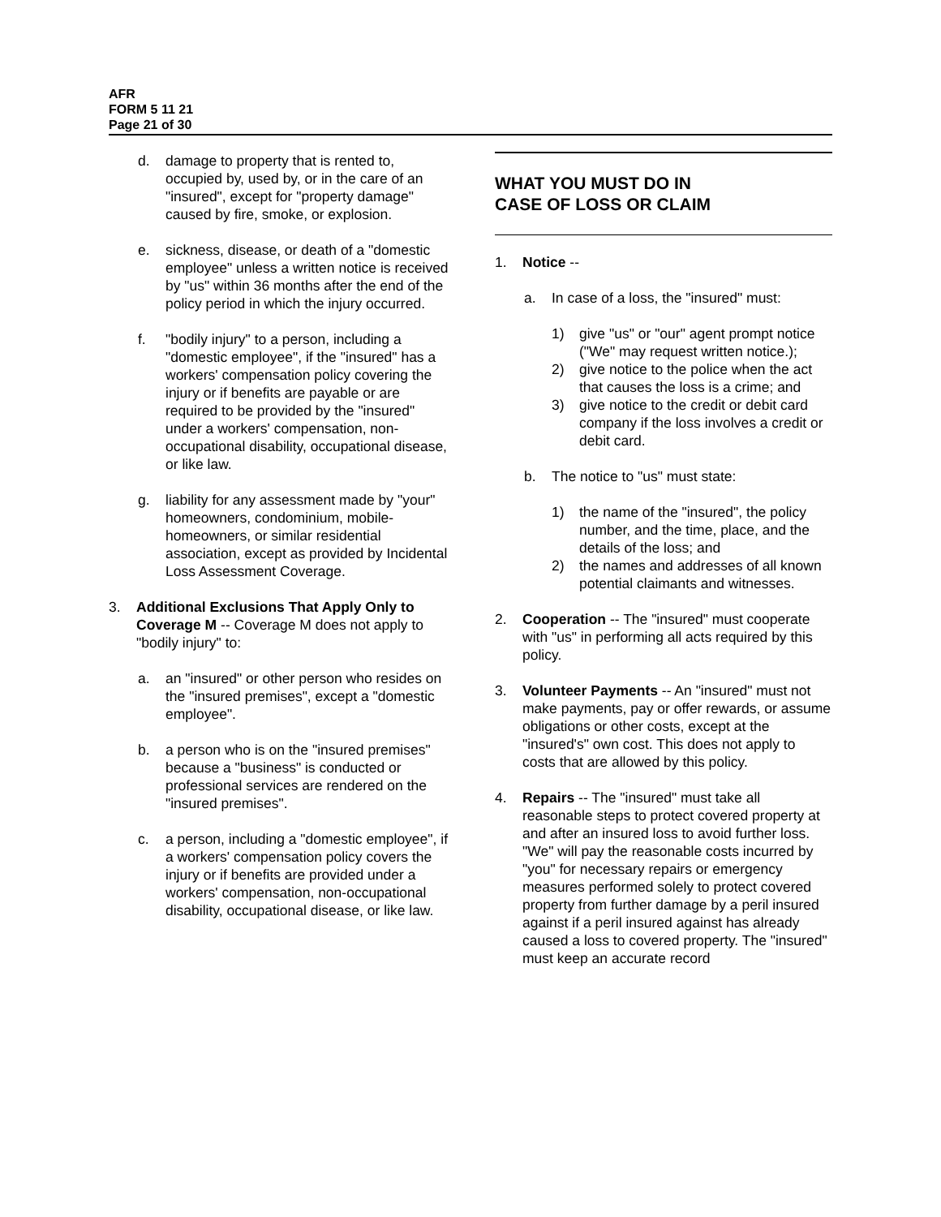AFR
FORM 5 11 21
Page 21 of 30
d. damage to property that is rented to, occupied by, used by, or in the care of an "insured", except for "property damage" caused by fire, smoke, or explosion.
e. sickness, disease, or death of a "domestic employee" unless a written notice is received by "us" within 36 months after the end of the policy period in which the injury occurred.
f. "bodily injury" to a person, including a "domestic employee", if the "insured" has a workers' compensation policy covering the injury or if benefits are payable or are required to be provided by the "insured" under a workers' compensation, non-occupational disability, occupational disease, or like law.
g. liability for any assessment made by "your" homeowners, condominium, mobile-homeowners, or similar residential association, except as provided by Incidental Loss Assessment Coverage.
3. Additional Exclusions That Apply Only to Coverage M -- Coverage M does not apply to "bodily injury" to:
a. an "insured" or other person who resides on the "insured premises", except a "domestic employee".
b. a person who is on the "insured premises" because a "business" is conducted or professional services are rendered on the "insured premises".
c. a person, including a "domestic employee", if a workers' compensation policy covers the injury or if benefits are provided under a workers' compensation, non-occupational disability, occupational disease, or like law.
WHAT YOU MUST DO IN
CASE OF LOSS OR CLAIM
1. Notice --
a. In case of a loss, the "insured" must:
1) give "us" or "our" agent prompt notice ("We" may request written notice.);
2) give notice to the police when the act that causes the loss is a crime; and
3) give notice to the credit or debit card company if the loss involves a credit or debit card.
b. The notice to "us" must state:
1) the name of the "insured", the policy number, and the time, place, and the details of the loss; and
2) the names and addresses of all known potential claimants and witnesses.
2. Cooperation -- The "insured" must cooperate with "us" in performing all acts required by this policy.
3. Volunteer Payments -- An "insured" must not make payments, pay or offer rewards, or assume obligations or other costs, except at the "insured's" own cost. This does not apply to costs that are allowed by this policy.
4. Repairs -- The "insured" must take all reasonable steps to protect covered property at and after an insured loss to avoid further loss. "We" will pay the reasonable costs incurred by "you" for necessary repairs or emergency measures performed solely to protect covered property from further damage by a peril insured against if a peril insured against has already caused a loss to covered property. The "insured" must keep an accurate record